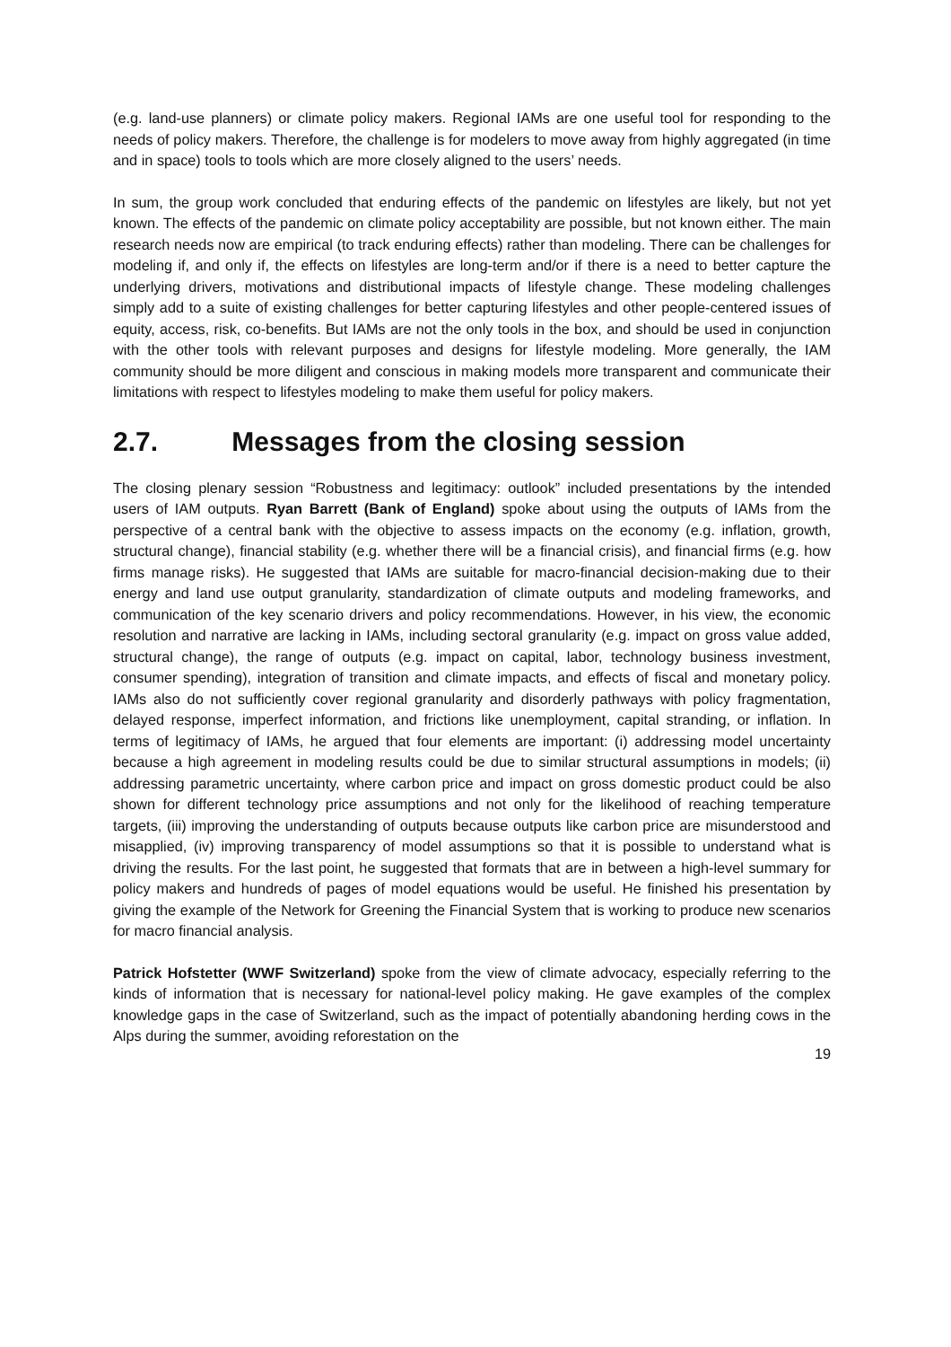(e.g. land-use planners) or climate policy makers. Regional IAMs are one useful tool for responding to the needs of policy makers. Therefore, the challenge is for modelers to move away from highly aggregated (in time and in space) tools to tools which are more closely aligned to the users’ needs.
In sum, the group work concluded that enduring effects of the pandemic on lifestyles are likely, but not yet known. The effects of the pandemic on climate policy acceptability are possible, but not known either. The main research needs now are empirical (to track enduring effects) rather than modeling. There can be challenges for modeling if, and only if, the effects on lifestyles are long-term and/or if there is a need to better capture the underlying drivers, motivations and distributional impacts of lifestyle change. These modeling challenges simply add to a suite of existing challenges for better capturing lifestyles and other people-centered issues of equity, access, risk, co-benefits. But IAMs are not the only tools in the box, and should be used in conjunction with the other tools with relevant purposes and designs for lifestyle modeling. More generally, the IAM community should be more diligent and conscious in making models more transparent and communicate their limitations with respect to lifestyles modeling to make them useful for policy makers.
2.7. Messages from the closing session
The closing plenary session “Robustness and legitimacy: outlook” included presentations by the intended users of IAM outputs. Ryan Barrett (Bank of England) spoke about using the outputs of IAMs from the perspective of a central bank with the objective to assess impacts on the economy (e.g. inflation, growth, structural change), financial stability (e.g. whether there will be a financial crisis), and financial firms (e.g. how firms manage risks). He suggested that IAMs are suitable for macro-financial decision-making due to their energy and land use output granularity, standardization of climate outputs and modeling frameworks, and communication of the key scenario drivers and policy recommendations. However, in his view, the economic resolution and narrative are lacking in IAMs, including sectoral granularity (e.g. impact on gross value added, structural change), the range of outputs (e.g. impact on capital, labor, technology business investment, consumer spending), integration of transition and climate impacts, and effects of fiscal and monetary policy. IAMs also do not sufficiently cover regional granularity and disorderly pathways with policy fragmentation, delayed response, imperfect information, and frictions like unemployment, capital stranding, or inflation. In terms of legitimacy of IAMs, he argued that four elements are important: (i) addressing model uncertainty because a high agreement in modeling results could be due to similar structural assumptions in models; (ii) addressing parametric uncertainty, where carbon price and impact on gross domestic product could be also shown for different technology price assumptions and not only for the likelihood of reaching temperature targets, (iii) improving the understanding of outputs because outputs like carbon price are misunderstood and misapplied, (iv) improving transparency of model assumptions so that it is possible to understand what is driving the results. For the last point, he suggested that formats that are in between a high-level summary for policy makers and hundreds of pages of model equations would be useful. He finished his presentation by giving the example of the Network for Greening the Financial System that is working to produce new scenarios for macro financial analysis.
Patrick Hofstetter (WWF Switzerland) spoke from the view of climate advocacy, especially referring to the kinds of information that is necessary for national-level policy making. He gave examples of the complex knowledge gaps in the case of Switzerland, such as the impact of potentially abandoning herding cows in the Alps during the summer, avoiding reforestation on the
19